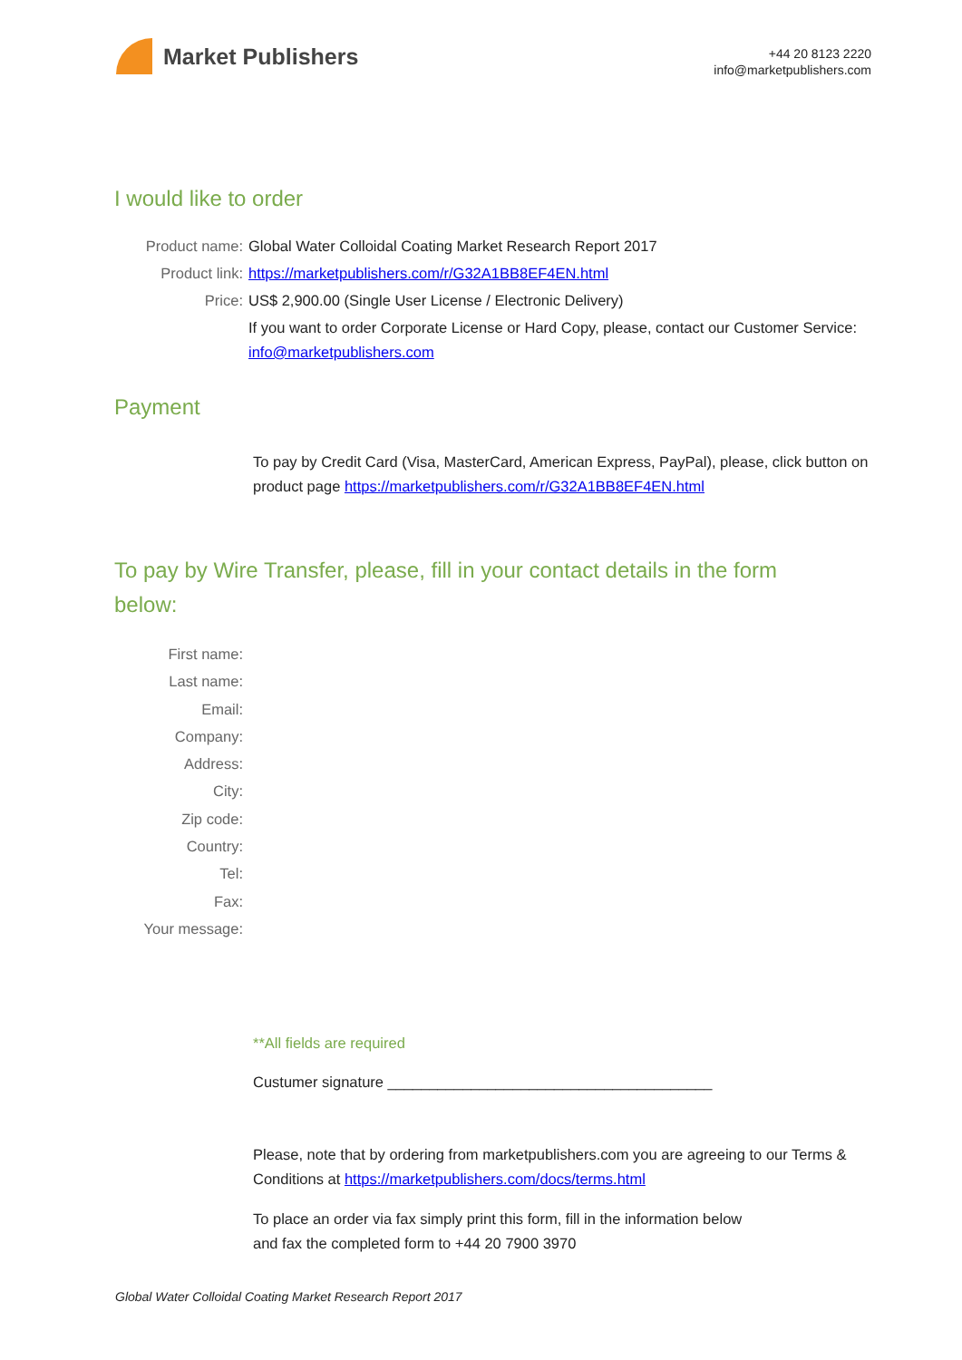Market Publishers
+44 20 8123 2220
info@marketpublishers.com
I would like to order
Product name: Global Water Colloidal Coating Market Research Report 2017
Product link: https://marketpublishers.com/r/G32A1BB8EF4EN.html
Price: US$ 2,900.00 (Single User License / Electronic Delivery)
If you want to order Corporate License or Hard Copy, please, contact our Customer Service:
info@marketpublishers.com
Payment
To pay by Credit Card (Visa, MasterCard, American Express, PayPal), please, click button on product page https://marketpublishers.com/r/G32A1BB8EF4EN.html
To pay by Wire Transfer, please, fill in your contact details in the form below:
First name:
Last name:
Email:
Company:
Address:
City:
Zip code:
Country:
Tel:
Fax:
Your message:
**All fields are required
Custumer signature _______________________________________
Please, note that by ordering from marketpublishers.com you are agreeing to our Terms & Conditions at https://marketpublishers.com/docs/terms.html
To place an order via fax simply print this form, fill in the information below
and fax the completed form to +44 20 7900 3970
Global Water Colloidal Coating Market Research Report 2017